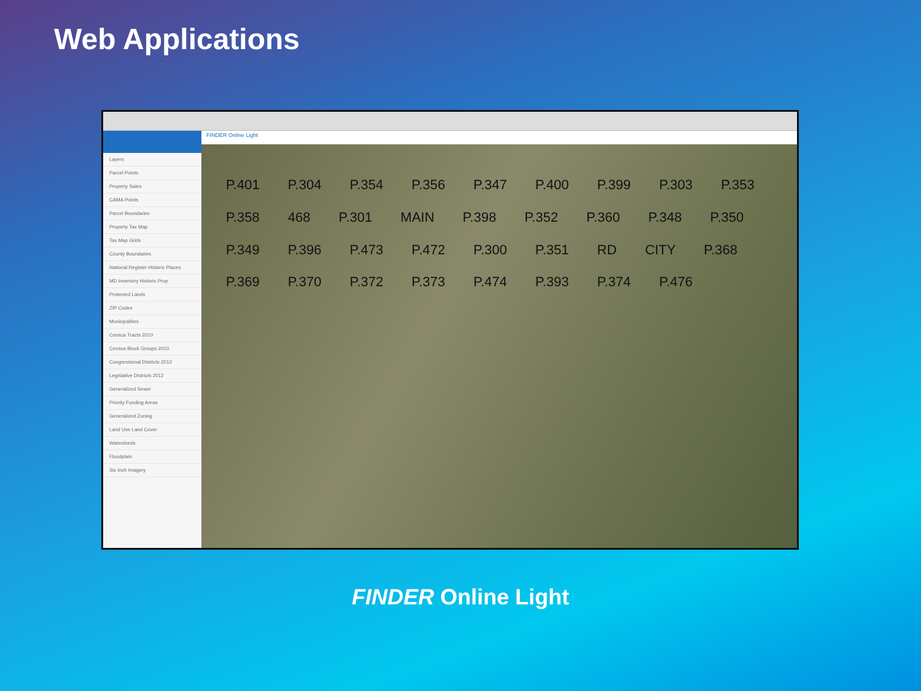Web Applications
Layers
Parcel Points
Property Sales
CAMA Points
Parcel Boundaries
Property Tax Map
Tax Map Grids
County Boundaries
National Register Historic Places
MD Inventory Historic Prop
Protected Lands
ZIP Codes
Municipalities
Census Tracts 2010
Census Block Groups 2010
Congressional Districts 2012
Legislative Districts 2012
Generalized Sewer
Priority Funding Areas
Generalized Zoning
Land Use Land Cover
Watersheds
Floodplain
Six Inch Imagery
FINDER Online Light
P.401 P.304 P.354 P.356 P.347 P.400 P.399 P.303 P.353 P.358 468 P.301 MAIN P.398 P.352 P.360 P.348 P.350 P.349 P.396 P.473 P.472 P.300 P.351 RD CITY P.368 P.369 P.370 P.372 P.373 P.474 P.393 P.374 P.476
FINDER Online Light